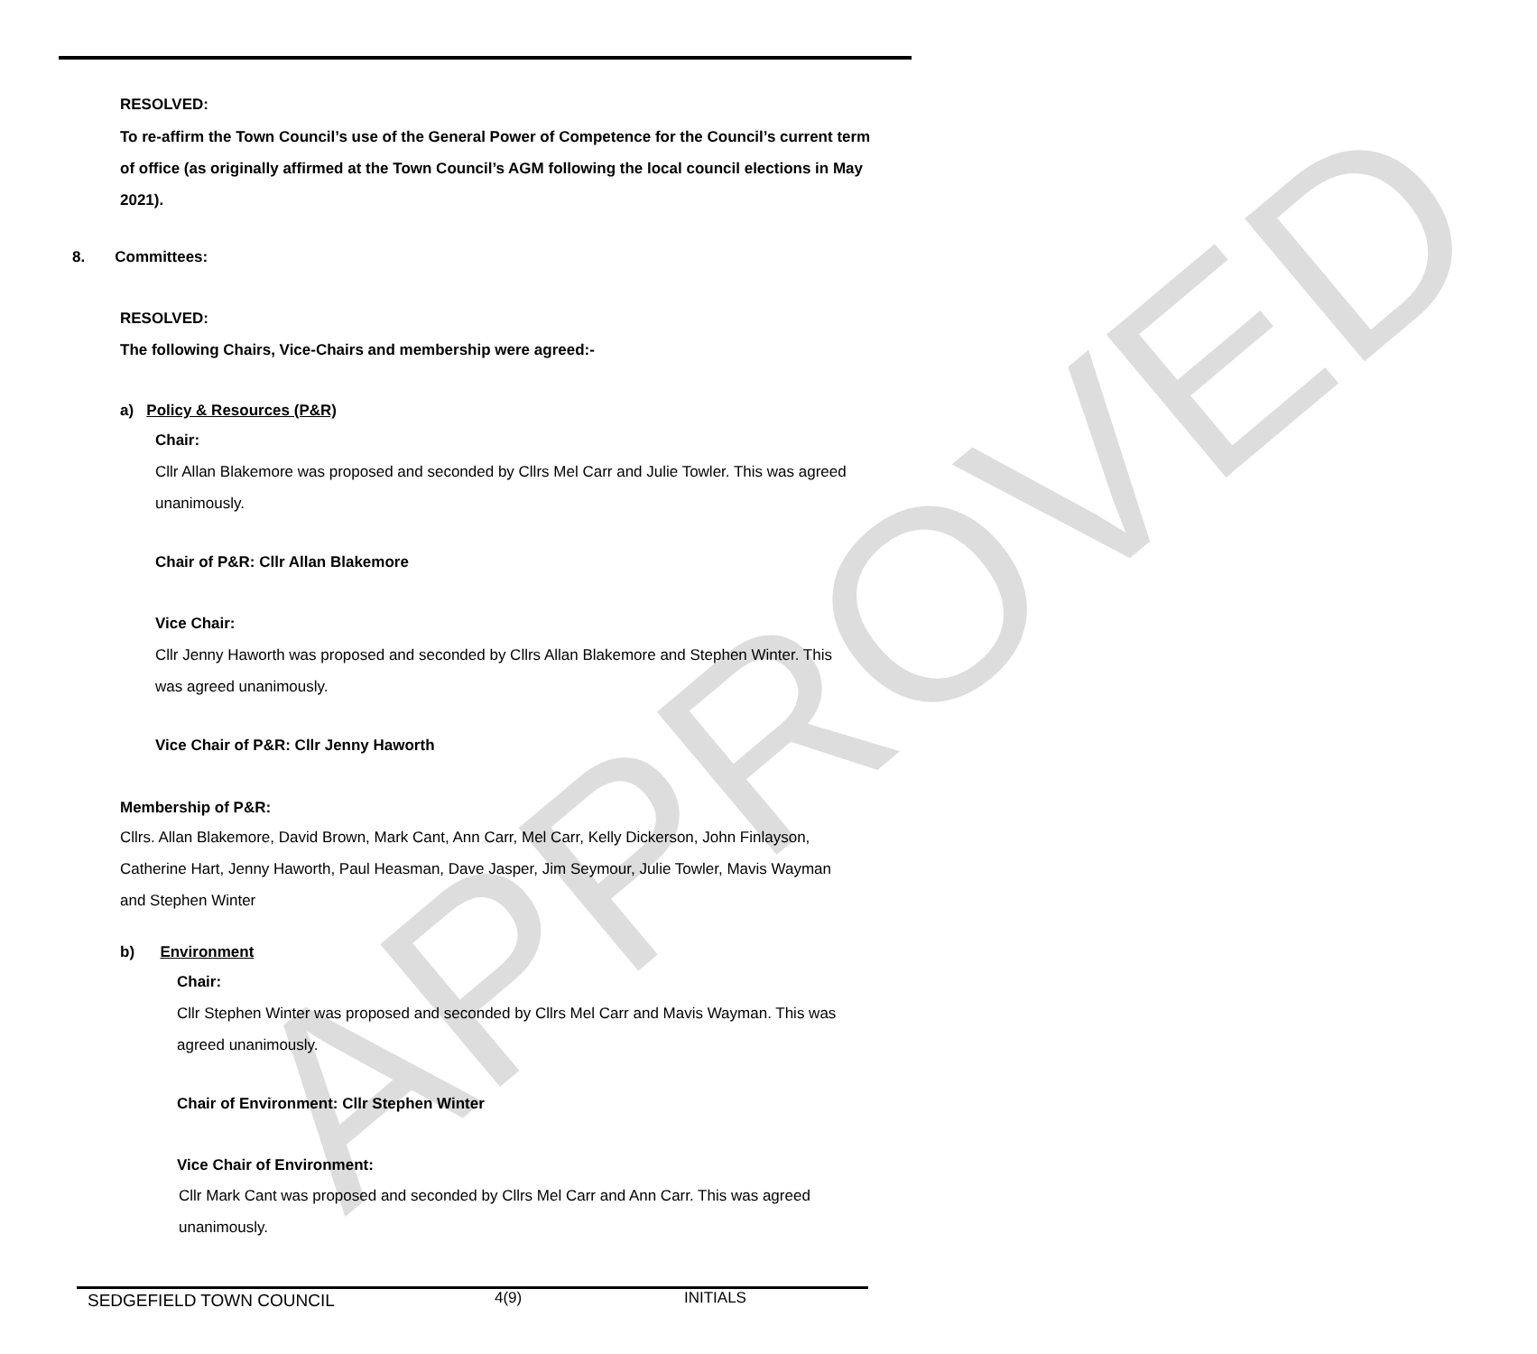APPROVED
RESOLVED:
To re-affirm the Town Council’s use of the General Power of Competence for the Council’s current term of office (as originally affirmed at the Town Council’s AGM following the local council elections in May 2021).
8. Committees:
RESOLVED:
The following Chairs, Vice-Chairs and membership were agreed:-
a) Policy & Resources (P&R)
Chair:
Cllr Allan Blakemore was proposed and seconded by Cllrs Mel Carr and Julie Towler. This was agreed unanimously.
Chair of P&R: Cllr Allan Blakemore
Vice Chair:
Cllr Jenny Haworth was proposed and seconded by Cllrs Allan Blakemore and Stephen Winter. This was agreed unanimously.
Vice Chair of P&R: Cllr Jenny Haworth
Membership of P&R:
Cllrs. Allan Blakemore, David Brown, Mark Cant, Ann Carr, Mel Carr, Kelly Dickerson, John Finlayson, Catherine Hart, Jenny Haworth, Paul Heasman, Dave Jasper, Jim Seymour, Julie Towler, Mavis Wayman and Stephen Winter
b) Environment
Chair:
Cllr Stephen Winter was proposed and seconded by Cllrs Mel Carr and Mavis Wayman. This was agreed unanimously.
Chair of Environment: Cllr Stephen Winter
Vice Chair of Environment:
Cllr Mark Cant was proposed and seconded by Cllrs Mel Carr and Ann Carr. This was agreed unanimously.
SEDGEFIELD TOWN COUNCIL 4(9) INITIALS